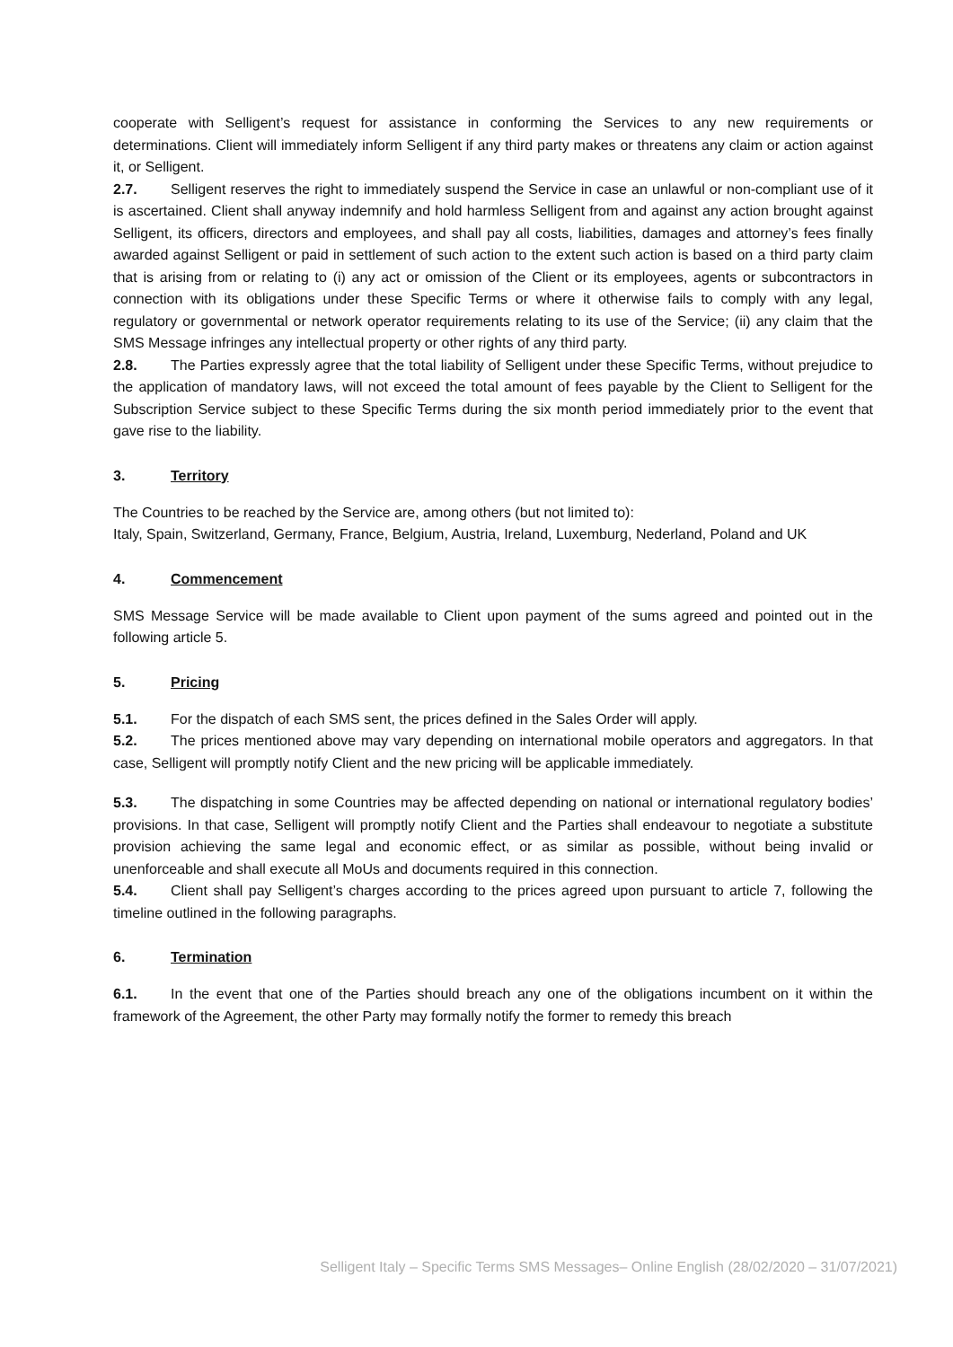cooperate with Selligent’s request for assistance in conforming the Services to any new requirements or determinations. Client will immediately inform Selligent if any third party makes or threatens any claim or action against it, or Selligent.
2.7. Selligent reserves the right to immediately suspend the Service in case an unlawful or non-compliant use of it is ascertained. Client shall anyway indemnify and hold harmless Selligent from and against any action brought against Selligent, its officers, directors and employees, and shall pay all costs, liabilities, damages and attorney’s fees finally awarded against Selligent or paid in settlement of such action to the extent such action is based on a third party claim that is arising from or relating to (i) any act or omission of the Client or its employees, agents or subcontractors in connection with its obligations under these Specific Terms or where it otherwise fails to comply with any legal, regulatory or governmental or network operator requirements relating to its use of the Service; (ii) any claim that the SMS Message infringes any intellectual property or other rights of any third party.
2.8. The Parties expressly agree that the total liability of Selligent under these Specific Terms, without prejudice to the application of mandatory laws, will not exceed the total amount of fees payable by the Client to Selligent for the Subscription Service subject to these Specific Terms during the six month period immediately prior to the event that gave rise to the liability.
3. Territory
The Countries to be reached by the Service are, among others (but not limited to):
Italy, Spain, Switzerland, Germany, France, Belgium, Austria, Ireland, Luxemburg, Nederland, Poland and UK
4. Commencement
SMS Message Service will be made available to Client upon payment of the sums agreed and pointed out in the following article 5.
5. Pricing
5.1. For the dispatch of each SMS sent, the prices defined in the Sales Order will apply.
5.2. The prices mentioned above may vary depending on international mobile operators and aggregators. In that case, Selligent will promptly notify Client and the new pricing will be applicable immediately.
5.3. The dispatching in some Countries may be affected depending on national or international regulatory bodies’ provisions. In that case, Selligent will promptly notify Client and the Parties shall endeavour to negotiate a substitute provision achieving the same legal and economic effect, or as similar as possible, without being invalid or unenforceable and shall execute all MoUs and documents required in this connection.
5.4. Client shall pay Selligent’s charges according to the prices agreed upon pursuant to article 7, following the timeline outlined in the following paragraphs.
6. Termination
6.1. In the event that one of the Parties should breach any one of the obligations incumbent on it within the framework of the Agreement, the other Party may formally notify the former to remedy this breach
Selligent Italy – Specific Terms SMS Messages– Online English (28/02/2020 – 31/07/2021)